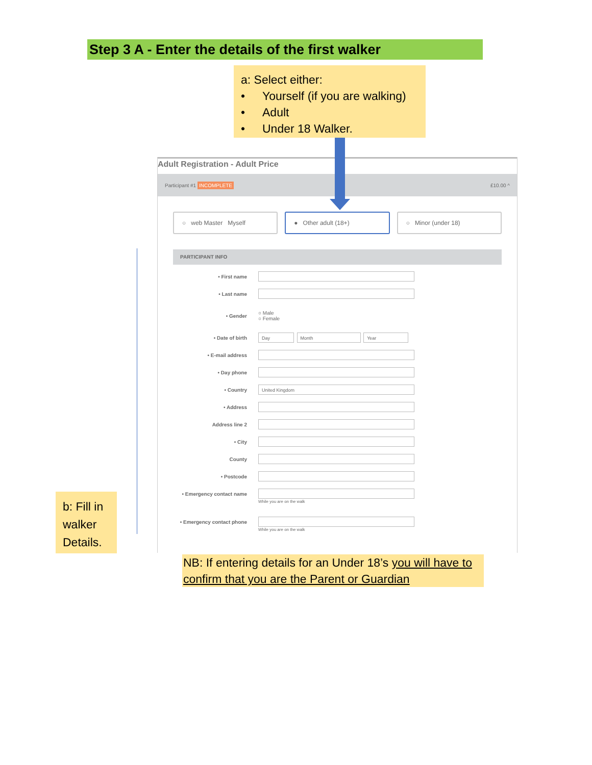Step 3 A - Enter the details of the first walker
a: Select either:
• Yourself (if you are walking)
• Adult
• Under 18 Walker.
Adult Registration - Adult Price
Participant #1 INCOMPLETE £10.00 ^
○ web Master Myself ● Other adult (18+) ○ Minor (under 18)
PARTICIPANT INFO
• First name
• Last name
• Gender
○ Male
○ Female
• Date of birth
Day Month Year
• E-mail address
• Day phone
• Country
United Kingdom
• Address
Address line 2
• City
County
• Postcode
• Emergency contact name
While you are on the walk
• Emergency contact phone
While you are on the walk
b: Fill in walker Details.
NB: If entering details for an Under 18’s you will have to confirm that you are the Parent or Guardian